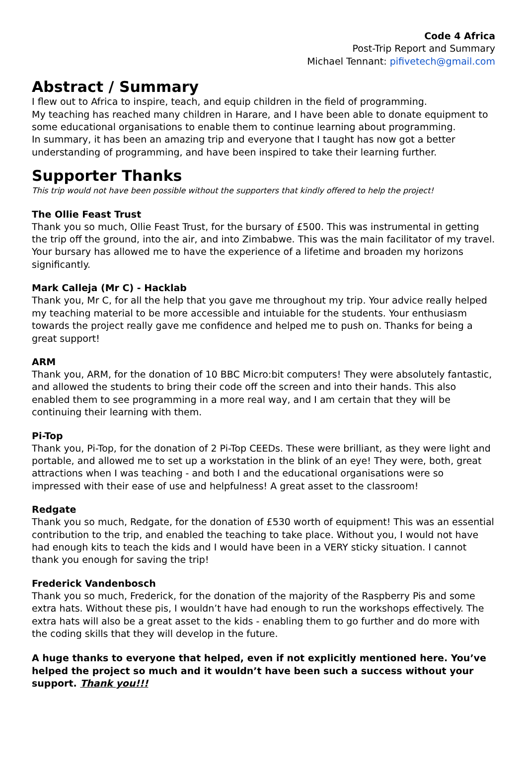Code 4 Africa
Post-Trip Report and Summary
Michael Tennant: pifivetech@gmail.com
Abstract / Summary
I flew out to Africa to inspire, teach, and equip children in the field of programming.
My teaching has reached many children in Harare, and I have been able to donate equipment to some educational organisations to enable them to continue learning about programming.
In summary, it has been an amazing trip and everyone that I taught has now got a better understanding of programming, and have been inspired to take their learning further.
Supporter Thanks
This trip would not have been possible without the supporters that kindly offered to help the project!
The Ollie Feast Trust
Thank you so much, Ollie Feast Trust, for the bursary of £500. This was instrumental in getting the trip off the ground, into the air, and into Zimbabwe. This was the main facilitator of my travel. Your bursary has allowed me to have the experience of a lifetime and broaden my horizons significantly.
Mark Calleja (Mr C) - Hacklab
Thank you, Mr C, for all the help that you gave me throughout my trip. Your advice really helped my teaching material to be more accessible and intuiable for the students. Your enthusiasm towards the project really gave me confidence and helped me to push on. Thanks for being a great support!
ARM
Thank you, ARM, for the donation of 10 BBC Micro:bit computers! They were absolutely fantastic, and allowed the students to bring their code off the screen and into their hands. This also enabled them to see programming in a more real way, and I am certain that they will be continuing their learning with them.
Pi-Top
Thank you, Pi-Top, for the donation of 2 Pi-Top CEEDs. These were brilliant, as they were light and portable, and allowed me to set up a workstation in the blink of an eye! They were, both, great attractions when I was teaching - and both I and the educational organisations were so impressed with their ease of use and helpfulness! A great asset to the classroom!
Redgate
Thank you so much, Redgate, for the donation of £530 worth of equipment! This was an essential contribution to the trip, and enabled the teaching to take place. Without you, I would not have had enough kits to teach the kids and I would have been in a VERY sticky situation. I cannot thank you enough for saving the trip!
Frederick Vandenbosch
Thank you so much, Frederick, for the donation of the majority of the Raspberry Pis and some extra hats. Without these pis, I wouldn’t have had enough to run the workshops effectively. The extra hats will also be a great asset to the kids - enabling them to go further and do more with the coding skills that they will develop in the future.
A huge thanks to everyone that helped, even if not explicitly mentioned here. You’ve helped the project so much and it wouldn’t have been such a success without your support. Thank you!!!